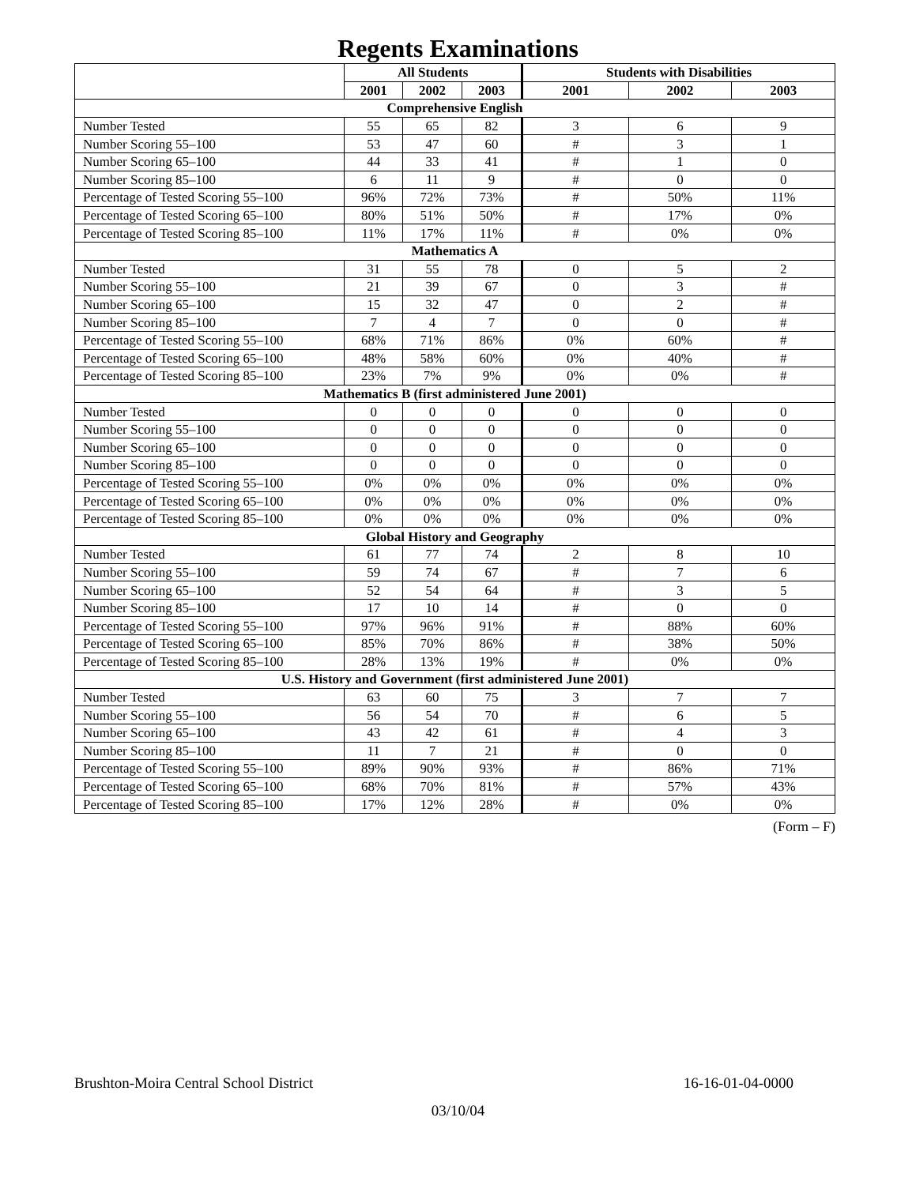Regents Examinations
| | All Students | | | Students with Disabilities | | |
| --- | --- | --- | --- | --- | --- | --- |
| | 2001 | 2002 | 2003 | 2001 | 2002 | 2003 |
| Comprehensive English | | | | | | |
| Number Tested | 55 | 65 | 82 | 3 | 6 | 9 |
| Number Scoring 55–100 | 53 | 47 | 60 | # | 3 | 1 |
| Number Scoring 65–100 | 44 | 33 | 41 | # | 1 | 0 |
| Number Scoring 85–100 | 6 | 11 | 9 | # | 0 | 0 |
| Percentage of Tested Scoring 55–100 | 96% | 72% | 73% | # | 50% | 11% |
| Percentage of Tested Scoring 65–100 | 80% | 51% | 50% | # | 17% | 0% |
| Percentage of Tested Scoring 85–100 | 11% | 17% | 11% | # | 0% | 0% |
| Mathematics A | | | | | | |
| Number Tested | 31 | 55 | 78 | 0 | 5 | 2 |
| Number Scoring 55–100 | 21 | 39 | 67 | 0 | 3 | # |
| Number Scoring 65–100 | 15 | 32 | 47 | 0 | 2 | # |
| Number Scoring 85–100 | 7 | 4 | 7 | 0 | 0 | # |
| Percentage of Tested Scoring 55–100 | 68% | 71% | 86% | 0% | 60% | # |
| Percentage of Tested Scoring 65–100 | 48% | 58% | 60% | 0% | 40% | # |
| Percentage of Tested Scoring 85–100 | 23% | 7% | 9% | 0% | 0% | # |
| Mathematics B (first administered June 2001) | | | | | | |
| Number Tested | 0 | 0 | 0 | 0 | 0 | 0 |
| Number Scoring 55–100 | 0 | 0 | 0 | 0 | 0 | 0 |
| Number Scoring 65–100 | 0 | 0 | 0 | 0 | 0 | 0 |
| Number Scoring 85–100 | 0 | 0 | 0 | 0 | 0 | 0 |
| Percentage of Tested Scoring 55–100 | 0% | 0% | 0% | 0% | 0% | 0% |
| Percentage of Tested Scoring 65–100 | 0% | 0% | 0% | 0% | 0% | 0% |
| Percentage of Tested Scoring 85–100 | 0% | 0% | 0% | 0% | 0% | 0% |
| Global History and Geography | | | | | | |
| Number Tested | 61 | 77 | 74 | 2 | 8 | 10 |
| Number Scoring 55–100 | 59 | 74 | 67 | # | 7 | 6 |
| Number Scoring 65–100 | 52 | 54 | 64 | # | 3 | 5 |
| Number Scoring 85–100 | 17 | 10 | 14 | # | 0 | 0 |
| Percentage of Tested Scoring 55–100 | 97% | 96% | 91% | # | 88% | 60% |
| Percentage of Tested Scoring 65–100 | 85% | 70% | 86% | # | 38% | 50% |
| Percentage of Tested Scoring 85–100 | 28% | 13% | 19% | # | 0% | 0% |
| U.S. History and Government (first administered June 2001) | | | | | | |
| Number Tested | 63 | 60 | 75 | 3 | 7 | 7 |
| Number Scoring 55–100 | 56 | 54 | 70 | # | 6 | 5 |
| Number Scoring 65–100 | 43 | 42 | 61 | # | 4 | 3 |
| Number Scoring 85–100 | 11 | 7 | 21 | # | 0 | 0 |
| Percentage of Tested Scoring 55–100 | 89% | 90% | 93% | # | 86% | 71% |
| Percentage of Tested Scoring 65–100 | 68% | 70% | 81% | # | 57% | 43% |
| Percentage of Tested Scoring 85–100 | 17% | 12% | 28% | # | 0% | 0% |
(Form – F)
Brushton-Moira Central School District 16-16-01-04-0000
03/10/04